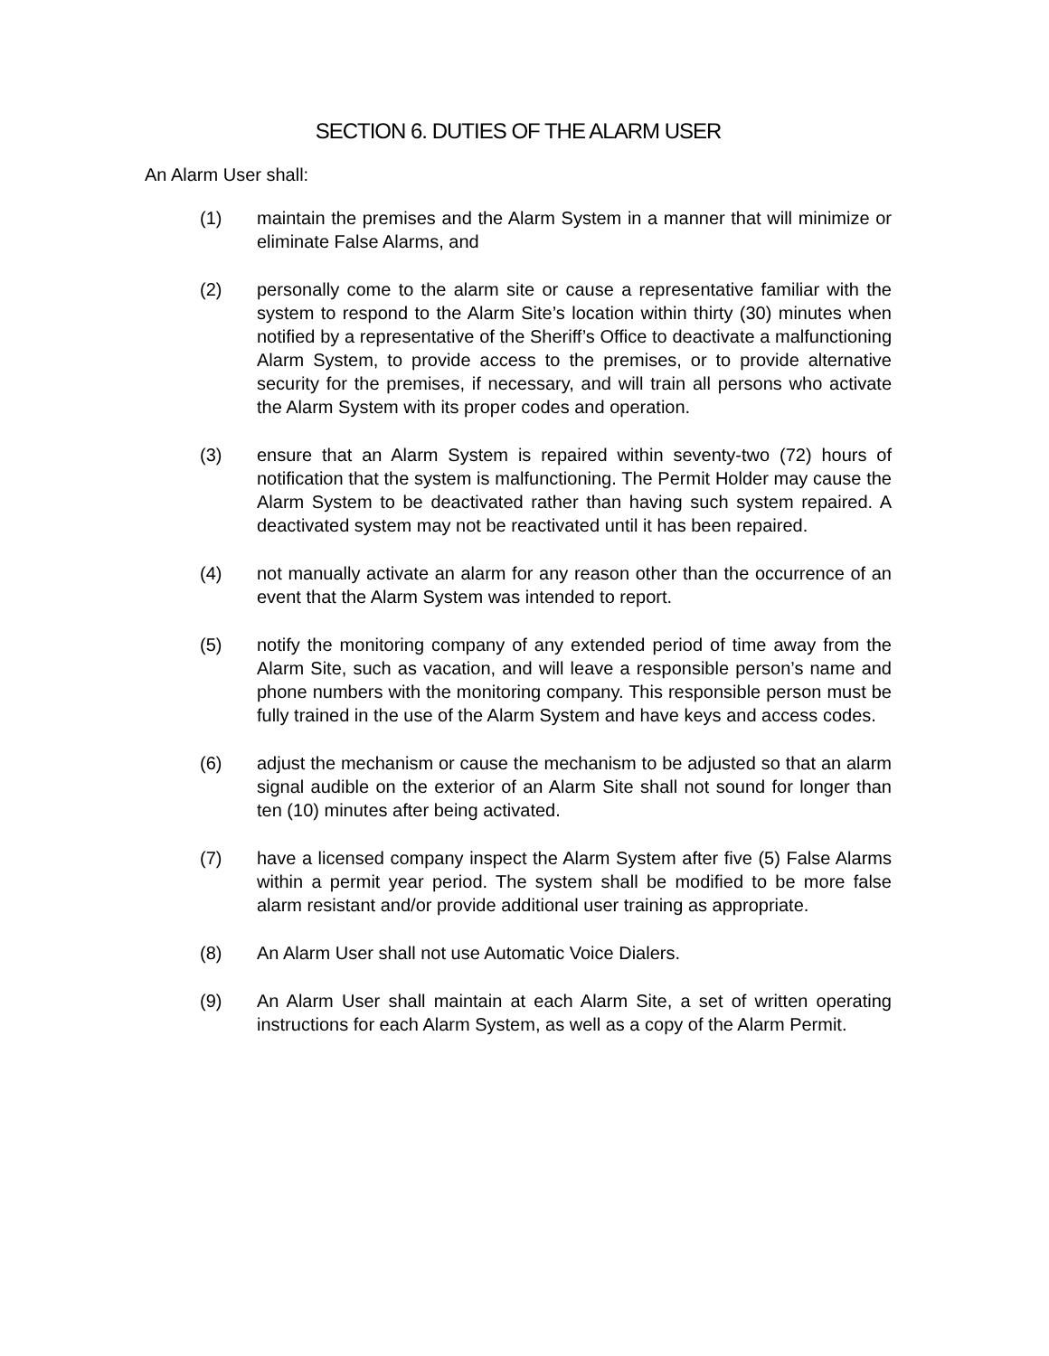SECTION 6. DUTIES OF THE ALARM USER
An Alarm User shall:
(1) maintain the premises and the Alarm System in a manner that will minimize or eliminate False Alarms, and
(2) personally come to the alarm site or cause a representative familiar with the system to respond to the Alarm Site’s location within thirty (30) minutes when notified by a representative of the Sheriff’s Office to deactivate a malfunctioning Alarm System, to provide access to the premises, or to provide alternative security for the premises, if necessary, and will train all persons who activate the Alarm System with its proper codes and operation.
(3) ensure that an Alarm System is repaired within seventy-two (72) hours of notification that the system is malfunctioning. The Permit Holder may cause the Alarm System to be deactivated rather than having such system repaired. A deactivated system may not be reactivated until it has been repaired.
(4) not manually activate an alarm for any reason other than the occurrence of an event that the Alarm System was intended to report.
(5) notify the monitoring company of any extended period of time away from the Alarm Site, such as vacation, and will leave a responsible person’s name and phone numbers with the monitoring company. This responsible person must be fully trained in the use of the Alarm System and have keys and access codes.
(6) adjust the mechanism or cause the mechanism to be adjusted so that an alarm signal audible on the exterior of an Alarm Site shall not sound for longer than ten (10) minutes after being activated.
(7) have a licensed company inspect the Alarm System after five (5) False Alarms within a permit year period. The system shall be modified to be more false alarm resistant and/or provide additional user training as appropriate.
(8) An Alarm User shall not use Automatic Voice Dialers.
(9) An Alarm User shall maintain at each Alarm Site, a set of written operating instructions for each Alarm System, as well as a copy of the Alarm Permit.